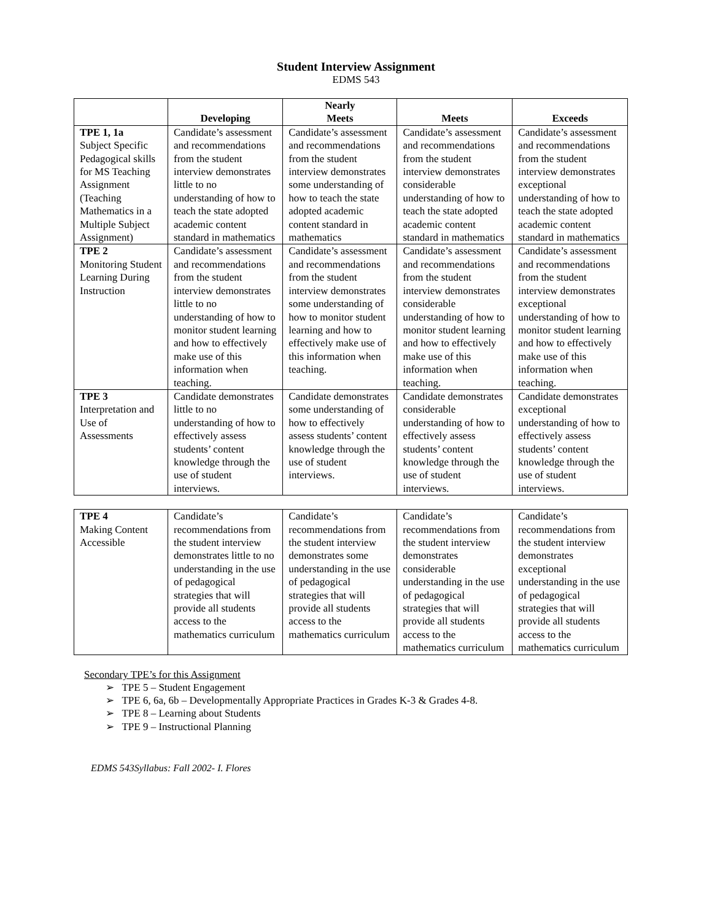Student Interview Assignment
EDMS 543
| | Developing | Nearly Meets | Meets | Exceeds |
| --- | --- | --- | --- | --- |
| TPE 1, 1a Subject Specific Pedagogical skills for MS Teaching Assignment (Teaching Mathematics in a Multiple Subject Assignment) | Candidate’s assessment and recommendations from the student interview demonstrates little to no understanding of how to teach the state adopted academic content standard in mathematics | Candidate’s assessment and recommendations from the student interview demonstrates some understanding of how to teach the state adopted academic content standard in mathematics | Candidate’s assessment and recommendations from the student interview demonstrates considerable understanding of how to teach the state adopted academic content standard in mathematics | Candidate’s assessment and recommendations from the student interview demonstrates exceptional understanding of how to teach the state adopted academic content standard in mathematics |
| TPE 2 Monitoring Student Learning During Instruction | Candidate’s assessment and recommendations from the student interview demonstrates little to no understanding of how to monitor student learning and how to effectively make use of this information when teaching. | Candidate’s assessment and recommendations from the student interview demonstrates some understanding of how to monitor student learning and how to effectively make use of this information when teaching. | Candidate’s assessment and recommendations from the student interview demonstrates considerable understanding of how to monitor student learning and how to effectively make use of this information when teaching. | Candidate’s assessment and recommendations from the student interview demonstrates exceptional understanding of how to monitor student learning and how to effectively make use of this information when teaching. |
| TPE 3 Interpretation and Use of Assessments | Candidate demonstrates little to no understanding of how to effectively assess students’ content knowledge through the use of student interviews. | Candidate demonstrates some understanding of how to effectively assess students’ content knowledge through the use of student interviews. | Candidate demonstrates considerable understanding of how to effectively assess students’ content knowledge through the use of student interviews. | Candidate demonstrates exceptional understanding of how to effectively assess students’ content knowledge through the use of student interviews. |
| TPE 4 Making Content Accessible | Candidate’s recommendations from the student interview demonstrates little to no understanding in the use of pedagogical strategies that will provide all students access to the mathematics curriculum | Candidate’s recommendations from the student interview demonstrates some understanding in the use of pedagogical strategies that will provide all students access to the mathematics curriculum | Candidate’s recommendations from the student interview demonstrates considerable understanding in the use of pedagogical strategies that will provide all students access to the mathematics curriculum | Candidate’s recommendations from the student interview demonstrates exceptional understanding in the use of pedagogical strategies that will provide all students access to the mathematics curriculum |
Secondary TPE’s for this Assignment
➢ TPE 5 – Student Engagement
➢ TPE 6, 6a, 6b – Developmentally Appropriate Practices in Grades K-3 & Grades 4-8.
➢ TPE 8 – Learning about Students
➢ TPE 9 – Instructional Planning
EDMS 543Syllabus: Fall 2002- I. Flores